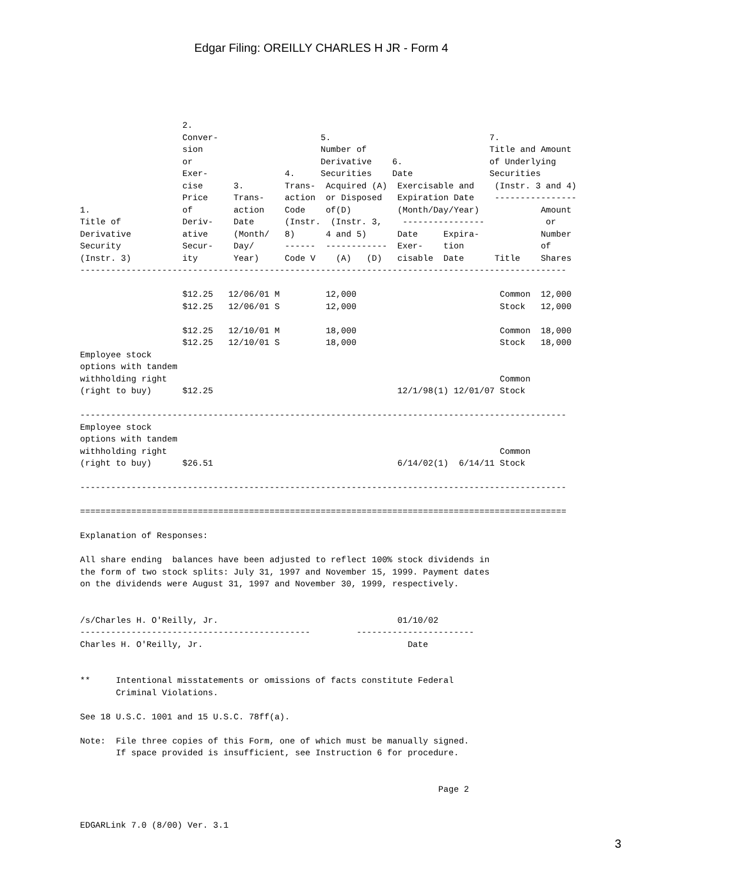Edgar Filing: OREILLY CHARLES H JR - Form 4
                    2.
                    Conver-                    5.                               7.
                    sion                       Number of                        Title and Amount
                    or                         Derivative    6.                 of Underlying
                    Exer-               4.     Securities    Date               Securities
                    cise      3.        Trans-  Acquired (A)  Exercisable and    (Instr. 3 and 4)
                    Price     Trans-    action  or Disposed   Expiration Date    ----------------
1.                  of        action    Code    of(D)         (Month/Day/Year)            Amount
Title of            Deriv-    Date      (Instr.  (Instr. 3,    ----------------            or
Derivative          ative     (Month/   8)      4 and 5)      Date     Expira-            Number
Security            Secur-    Day/      ------  ------------  Exer-    tion               of
(Instr. 3)          ity       Year)     Code V    (A)   (D)   cisable  Date      Title    Shares
-----------------------------------------------------------------------------------------------

                    $12.25   12/06/01 M         12,000                            Common  12,000
                    $12.25   12/06/01 S         12,000                            Stock   12,000

                    $12.25   12/10/01 M         18,000                            Common  18,000
                    $12.25   12/10/01 S         18,000                            Stock   18,000
Employee stock
options with tandem
withholding right                                                                 Common
(right to buy)      $12.25                                    12/1/98(1) 12/01/07 Stock

-----------------------------------------------------------------------------------------------
Employee stock
options with tandem
withholding right                                                                 Common
(right to buy)      $26.51                                    6/14/02(1)  6/14/11 Stock

-----------------------------------------------------------------------------------------------

===============================================================================================

Explanation of Responses:

All share ending  balances have been adjusted to reflect 100% stock dividends in
the form of two stock splits: July 31, 1997 and November 15, 1999. Payment dates
on the dividends were August 31, 1997 and November 30, 1999, respectively.


/s/Charles H. O'Reilly, Jr.                                   01/10/02
---------------------------------------------         -----------------------
Charles H. O'Reilly, Jr.                                        Date


**     Intentional misstatements or omissions of facts constitute Federal
       Criminal Violations.

See 18 U.S.C. 1001 and 15 U.S.C. 78ff(a).

Note:  File three copies of this Form, one of which must be manually signed.
       If space provided is insufficient, see Instruction 6 for procedure.


                                                                      Page 2


EDGARLink 7.0 (8/00) Ver. 3.1
3